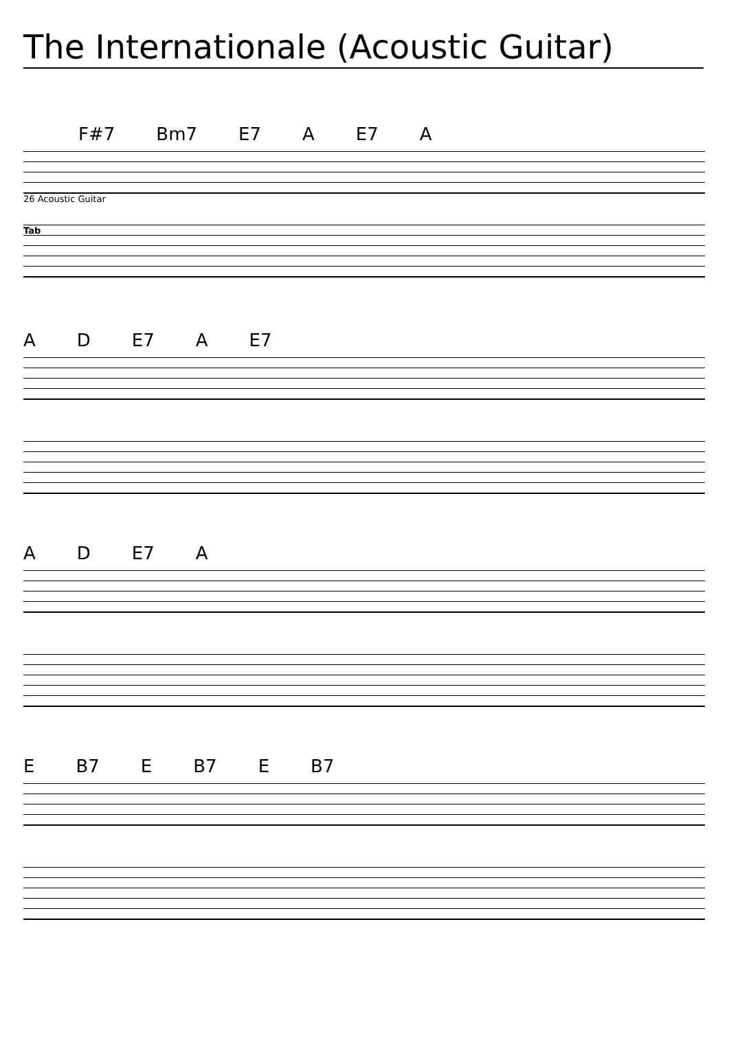The Internationale (Acoustic Guitar)
F#7 Bm7 E7 A E7 A
26 Acoustic Guitar
Tab
A D E7 A E7
A D E7 A
E B7 E B7 E B7